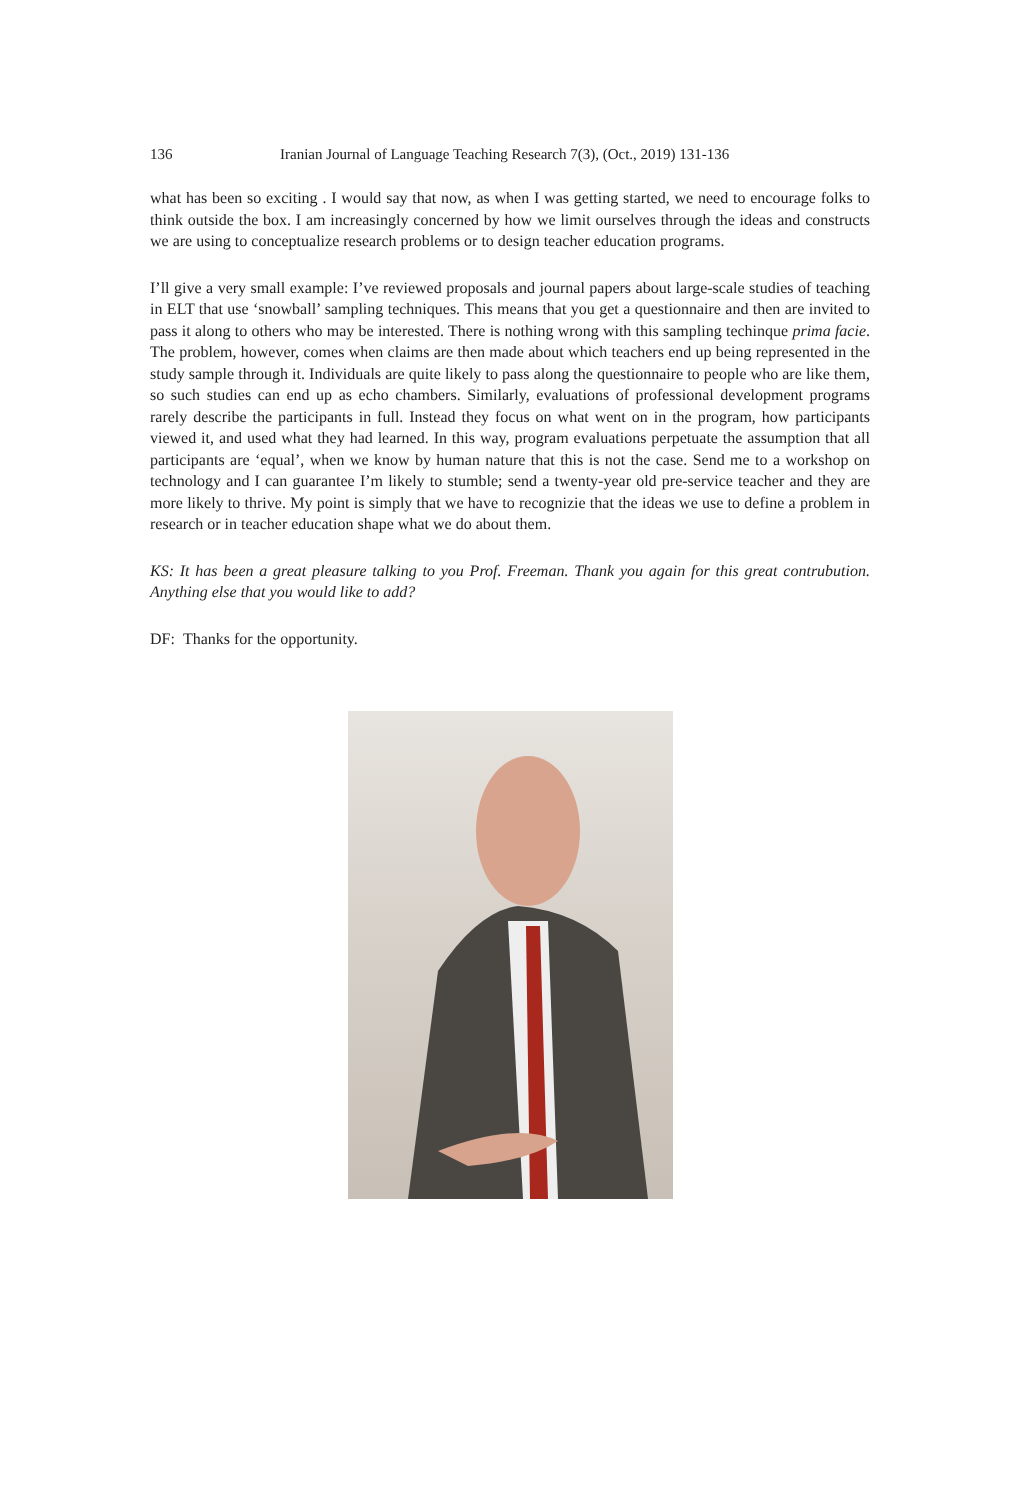136 Iranian Journal of Language Teaching Research 7(3), (Oct., 2019) 131-136
what has been so exciting . I would say that now, as when I was getting started, we need to encourage folks to think outside the box. I am increasingly concerned by how we limit ourselves through the ideas and constructs we are using to conceptualize research problems or to design teacher education programs.
I’ll give a very small example: I’ve reviewed proposals and journal papers about large-scale studies of teaching in ELT that use ‘snowball’ sampling techniques. This means that you get a questionnaire and then are invited to pass it along to others who may be interested. There is nothing wrong with this sampling techinque prima facie. The problem, however, comes when claims are then made about which teachers end up being represented in the study sample through it. Individuals are quite likely to pass along the questionnaire to people who are like them, so such studies can end up as echo chambers. Similarly, evaluations of professional development programs rarely describe the participants in full. Instead they focus on what went on in the program, how participants viewed it, and used what they had learned. In this way, program evaluations perpetuate the assumption that all participants are ‘equal’, when we know by human nature that this is not the case. Send me to a workshop on technology and I can guarantee I’m likely to stumble; send a twenty-year old pre-service teacher and they are more likely to thrive. My point is simply that we have to recognizie that the ideas we use to define a problem in research or in teacher education shape what we do about them.
KS: It has been a great pleasure talking to you Prof. Freeman. Thank you again for this great contrubution. Anything else that you would like to add?
DF: Thanks for the opportunity.